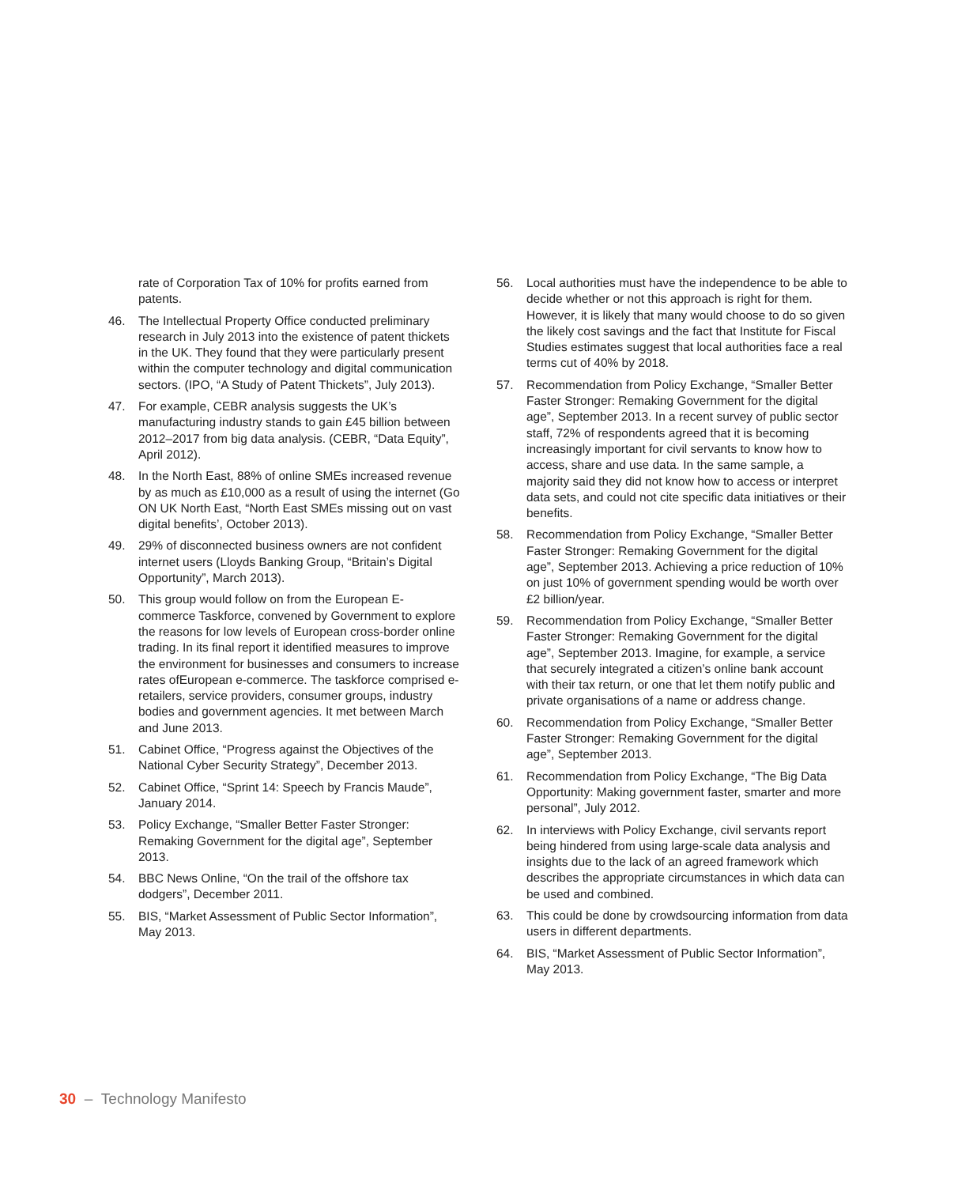rate of Corporation Tax of 10% for profits earned from patents.
46. The Intellectual Property Office conducted preliminary research in July 2013 into the existence of patent thickets in the UK. They found that they were particularly present within the computer technology and digital communication sectors. (IPO, “A Study of Patent Thickets”, July 2013).
47. For example, CEBR analysis suggests the UK’s manufacturing industry stands to gain £45 billion between 2012–2017 from big data analysis. (CEBR, “Data Equity”, April 2012).
48. In the North East, 88% of online SMEs increased revenue by as much as £10,000 as a result of using the internet (Go ON UK North East, “North East SMEs missing out on vast digital benefits’, October 2013).
49. 29% of disconnected business owners are not confident internet users (Lloyds Banking Group, “Britain’s Digital Opportunity”, March 2013).
50. This group would follow on from the European E-commerce Taskforce, convened by Government to explore the reasons for low levels of European cross-border online trading. In its final report it identified measures to improve the environment for businesses and consumers to increase rates ofEuropean e-commerce. The taskforce comprised e-retailers, service providers, consumer groups, industry bodies and government agencies. It met between March and June 2013.
51. Cabinet Office, “Progress against the Objectives of the National Cyber Security Strategy”, December 2013.
52. Cabinet Office, “Sprint 14: Speech by Francis Maude”, January 2014.
53. Policy Exchange, “Smaller Better Faster Stronger: Remaking Government for the digital age”, September 2013.
54. BBC News Online, “On the trail of the offshore tax dodgers”, December 2011.
55. BIS, “Market Assessment of Public Sector Information”, May 2013.
56. Local authorities must have the independence to be able to decide whether or not this approach is right for them. However, it is likely that many would choose to do so given the likely cost savings and the fact that Institute for Fiscal Studies estimates suggest that local authorities face a real terms cut of 40% by 2018.
57. Recommendation from Policy Exchange, “Smaller Better Faster Stronger: Remaking Government for the digital age”, September 2013. In a recent survey of public sector staff, 72% of respondents agreed that it is becoming increasingly important for civil servants to know how to access, share and use data. In the same sample, a majority said they did not know how to access or interpret data sets, and could not cite specific data initiatives or their benefits.
58. Recommendation from Policy Exchange, “Smaller Better Faster Stronger: Remaking Government for the digital age”, September 2013. Achieving a price reduction of 10% on just 10% of government spending would be worth over £2 billion/year.
59. Recommendation from Policy Exchange, “Smaller Better Faster Stronger: Remaking Government for the digital age”, September 2013. Imagine, for example, a service that securely integrated a citizen’s online bank account with their tax return, or one that let them notify public and private organisations of a name or address change.
60. Recommendation from Policy Exchange, “Smaller Better Faster Stronger: Remaking Government for the digital age”, September 2013.
61. Recommendation from Policy Exchange, “The Big Data Opportunity: Making government faster, smarter and more personal”, July 2012.
62. In interviews with Policy Exchange, civil servants report being hindered from using large-scale data analysis and insights due to the lack of an agreed framework which describes the appropriate circumstances in which data can be used and combined.
63. This could be done by crowdsourcing information from data users in different departments.
64. BIS, “Market Assessment of Public Sector Information”, May 2013.
30 – Technology Manifesto